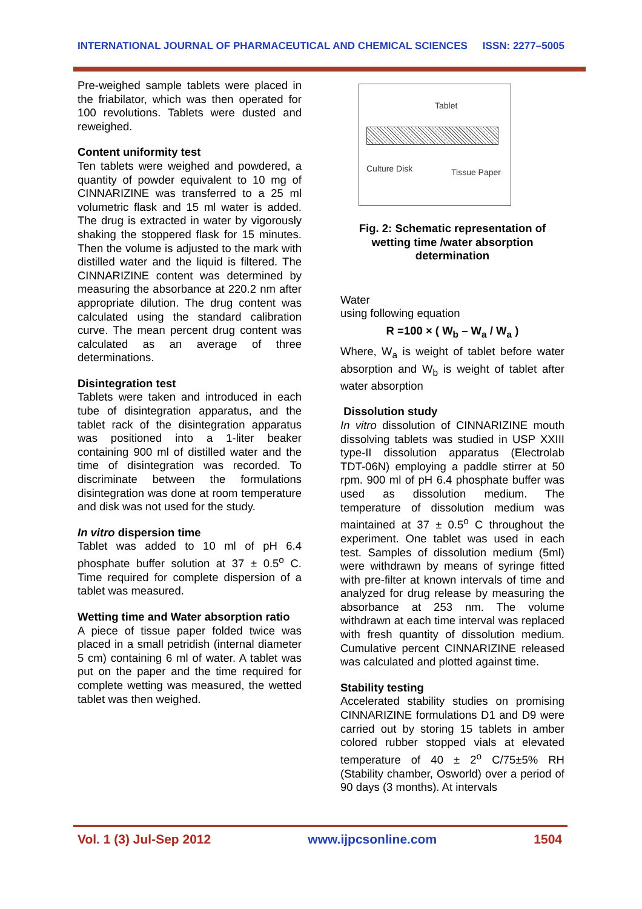INTERNATIONAL JOURNAL OF PHARMACEUTICAL AND CHEMICAL SCIENCES ISSN: 2277–5005
Pre-weighed sample tablets were placed in the friabilator, which was then operated for 100 revolutions. Tablets were dusted and reweighed.
Content uniformity test
Ten tablets were weighed and powdered, a quantity of powder equivalent to 10 mg of CINNARIZINE was transferred to a 25 ml volumetric flask and 15 ml water is added. The drug is extracted in water by vigorously shaking the stoppered flask for 15 minutes. Then the volume is adjusted to the mark with distilled water and the liquid is filtered. The CINNARIZINE content was determined by measuring the absorbance at 220.2 nm after appropriate dilution. The drug content was calculated using the standard calibration curve. The mean percent drug content was calculated as an average of three determinations.
Disintegration test
Tablets were taken and introduced in each tube of disintegration apparatus, and the tablet rack of the disintegration apparatus was positioned into a 1-liter beaker containing 900 ml of distilled water and the time of disintegration was recorded. To discriminate between the formulations disintegration was done at room temperature and disk was not used for the study.
In vitro dispersion time
Tablet was added to 10 ml of pH 6.4 phosphate buffer solution at 37 ± 0.5<sup>o</sup> C. Time required for complete dispersion of a tablet was measured.
Wetting time and Water absorption ratio
A piece of tissue paper folded twice was placed in a small petridish (internal diameter 5 cm) containing 6 ml of water. A tablet was put on the paper and the time required for complete wetting was measured, the wetted tablet was then weighed.
Tablet
Culture Disk Tissue Paper
Fig. 2: Schematic representation of wetting time /water absorption determination
Water
using following equation
R =100 × ( W<sub>b</sub> – W<sub>a</sub> / W<sub>a</sub> )
Where, W<sub>a</sub> is weight of tablet before water absorption and W<sub>b</sub> is weight of tablet after water absorption
Dissolution study
In vitro dissolution of CINNARIZINE mouth dissolving tablets was studied in USP XXIII type-II dissolution apparatus (Electrolab TDT-06N) employing a paddle stirrer at 50 rpm. 900 ml of pH 6.4 phosphate buffer was used as dissolution medium. The temperature of dissolution medium was maintained at 37 ± 0.5<sup>o</sup> C throughout the experiment. One tablet was used in each test. Samples of dissolution medium (5ml) were withdrawn by means of syringe fitted with pre-filter at known intervals of time and analyzed for drug release by measuring the absorbance at 253 nm. The volume withdrawn at each time interval was replaced with fresh quantity of dissolution medium. Cumulative percent CINNARIZINE released was calculated and plotted against time.
Stability testing
Accelerated stability studies on promising CINNARIZINE formulations D1 and D9 were carried out by storing 15 tablets in amber colored rubber stopped vials at elevated temperature of 40 ± 2<sup>o</sup> C/75±5% RH (Stability chamber, Osworld) over a period of 90 days (3 months). At intervals
Vol. 1 (3) Jul-Sep 2012 www.ijpcsonline.com 1504